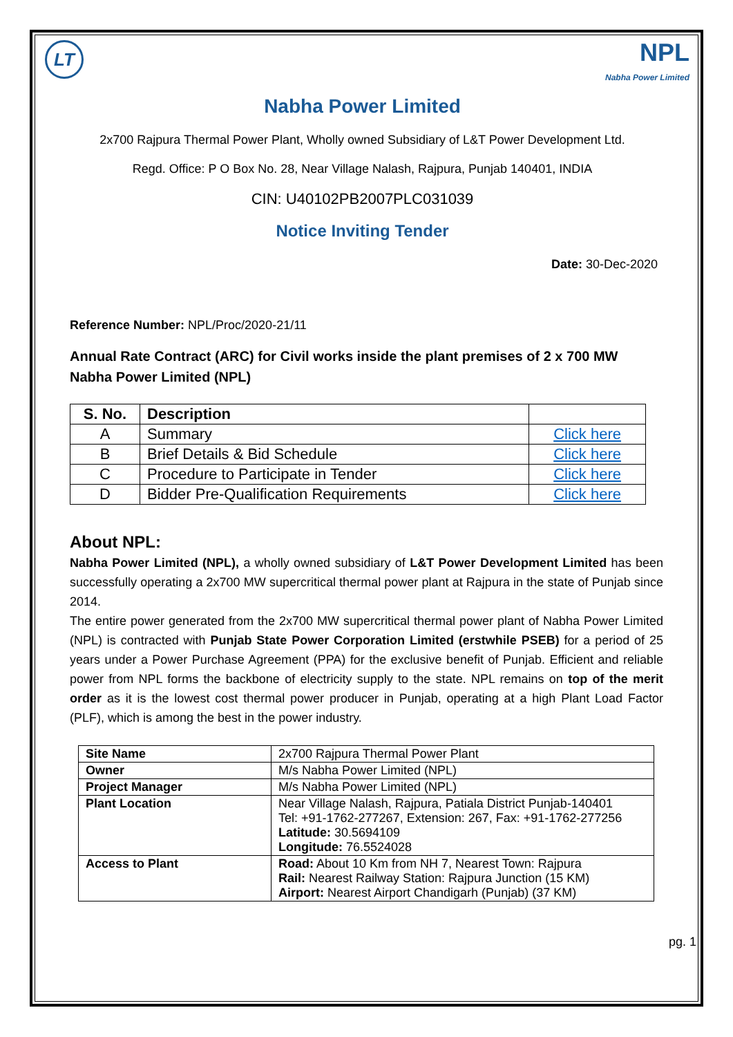LT
NPL
Nabha Power Limited
Nabha Power Limited
2x700 Rajpura Thermal Power Plant, Wholly owned Subsidiary of L&T Power Development Ltd.
Regd. Office: P O Box No. 28, Near Village Nalash, Rajpura, Punjab 140401, INDIA
CIN: U40102PB2007PLC031039
Notice Inviting Tender
Date: 30-Dec-2020
Reference Number: NPL/Proc/2020-21/11
Annual Rate Contract (ARC) for Civil works inside the plant premises of 2 x 700 MW Nabha Power Limited (NPL)
| S. No. | Description | |
| --- | --- | --- |
| A | Summary | Click here |
| B | Brief Details & Bid Schedule | Click here |
| C | Procedure to Participate in Tender | Click here |
| D | Bidder Pre-Qualification Requirements | Click here |
About NPL:
Nabha Power Limited (NPL), a wholly owned subsidiary of L&T Power Development Limited has been successfully operating a 2x700 MW supercritical thermal power plant at Rajpura in the state of Punjab since 2014.
The entire power generated from the 2x700 MW supercritical thermal power plant of Nabha Power Limited (NPL) is contracted with Punjab State Power Corporation Limited (erstwhile PSEB) for a period of 25 years under a Power Purchase Agreement (PPA) for the exclusive benefit of Punjab. Efficient and reliable power from NPL forms the backbone of electricity supply to the state. NPL remains on top of the merit order as it is the lowest cost thermal power producer in Punjab, operating at a high Plant Load Factor (PLF), which is among the best in the power industry.
| Site Name | 2x700 Rajpura Thermal Power Plant |
| Owner | M/s Nabha Power Limited (NPL) |
| Project Manager | M/s Nabha Power Limited (NPL) |
| Plant Location | Near Village Nalash, Rajpura, Patiala District Punjab-140401 Tel: +91-1762-277267, Extension: 267, Fax: +91-1762-277256 Latitude: 30.5694109 Longitude: 76.5524028 |
| Access to Plant | Road: About 10 Km from NH 7, Nearest Town: Rajpura Rail: Nearest Railway Station: Rajpura Junction (15 KM) Airport: Nearest Airport Chandigarh (Punjab) (37 KM) |
pg. 1